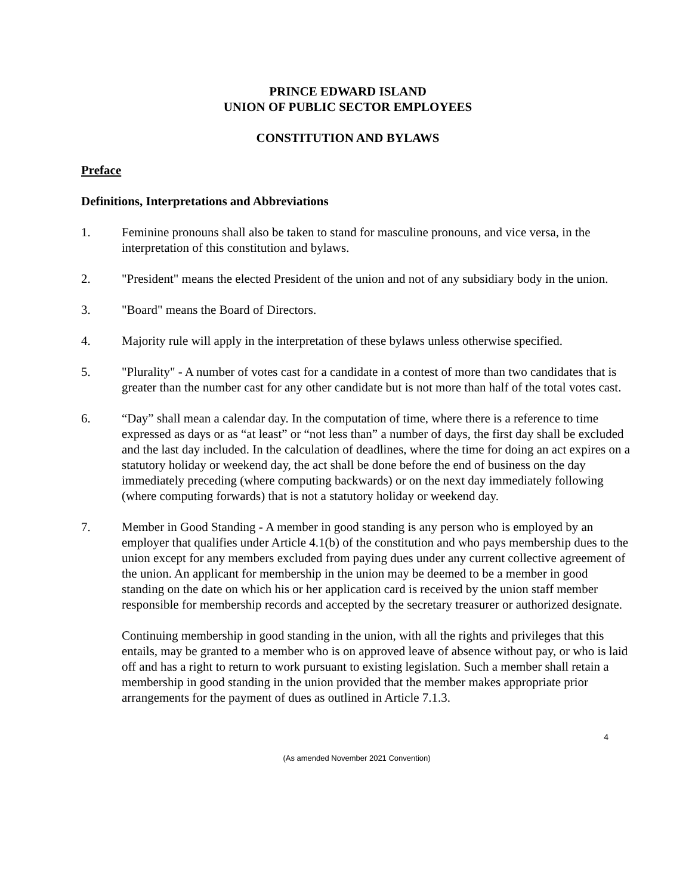PRINCE EDWARD ISLAND
UNION OF PUBLIC SECTOR EMPLOYEES
CONSTITUTION AND BYLAWS
Preface
Definitions, Interpretations and Abbreviations
1. Feminine pronouns shall also be taken to stand for masculine pronouns, and vice versa, in the interpretation of this constitution and bylaws.
2. "President" means the elected President of the union and not of any subsidiary body in the union.
3. "Board" means the Board of Directors.
4. Majority rule will apply in the interpretation of these bylaws unless otherwise specified.
5. "Plurality" - A number of votes cast for a candidate in a contest of more than two candidates that is greater than the number cast for any other candidate but is not more than half of the total votes cast.
6. “Day” shall mean a calendar day. In the computation of time, where there is a reference to time expressed as days or as “at least” or “not less than” a number of days, the first day shall be excluded and the last day included. In the calculation of deadlines, where the time for doing an act expires on a statutory holiday or weekend day, the act shall be done before the end of business on the day immediately preceding (where computing backwards) or on the next day immediately following (where computing forwards) that is not a statutory holiday or weekend day.
7. Member in Good Standing - A member in good standing is any person who is employed by an employer that qualifies under Article 4.1(b) of the constitution and who pays membership dues to the union except for any members excluded from paying dues under any current collective agreement of the union. An applicant for membership in the union may be deemed to be a member in good standing on the date on which his or her application card is received by the union staff member responsible for membership records and accepted by the secretary treasurer or authorized designate.
Continuing membership in good standing in the union, with all the rights and privileges that this entails, may be granted to a member who is on approved leave of absence without pay, or who is laid off and has a right to return to work pursuant to existing legislation. Such a member shall retain a membership in good standing in the union provided that the member makes appropriate prior arrangements for the payment of dues as outlined in Article 7.1.3.
4
(As amended November 2021 Convention)